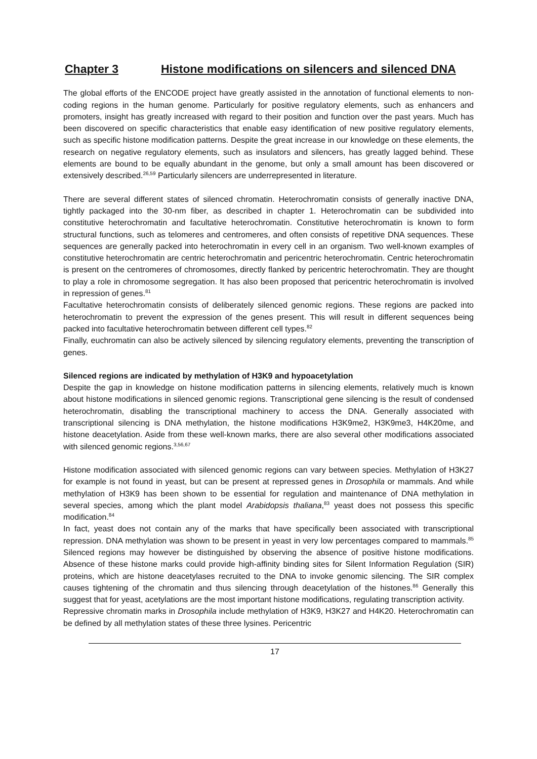Chapter 3 Histone modifications on silencers and silenced DNA
The global efforts of the ENCODE project have greatly assisted in the annotation of functional elements to non-coding regions in the human genome. Particularly for positive regulatory elements, such as enhancers and promoters, insight has greatly increased with regard to their position and function over the past years. Much has been discovered on specific characteristics that enable easy identification of new positive regulatory elements, such as specific histone modification patterns. Despite the great increase in our knowledge on these elements, the research on negative regulatory elements, such as insulators and silencers, has greatly lagged behind. These elements are bound to be equally abundant in the genome, but only a small amount has been discovered or extensively described.<sup>26,59</sup> Particularly silencers are underrepresented in literature.
There are several different states of silenced chromatin. Heterochromatin consists of generally inactive DNA, tightly packaged into the 30-nm fiber, as described in chapter 1. Heterochromatin can be subdivided into constitutive heterochromatin and facultative heterochromatin. Constitutive heterochromatin is known to form structural functions, such as telomeres and centromeres, and often consists of repetitive DNA sequences. These sequences are generally packed into heterochromatin in every cell in an organism. Two well-known examples of constitutive heterochromatin are centric heterochromatin and pericentric heterochromatin. Centric heterochromatin is present on the centromeres of chromosomes, directly flanked by pericentric heterochromatin. They are thought to play a role in chromosome segregation. It has also been proposed that pericentric heterochromatin is involved in repression of genes.<sup>81</sup>
Facultative heterochromatin consists of deliberately silenced genomic regions. These regions are packed into heterochromatin to prevent the expression of the genes present. This will result in different sequences being packed into facultative heterochromatin between different cell types.<sup>82</sup>
Finally, euchromatin can also be actively silenced by silencing regulatory elements, preventing the transcription of genes.
Silenced regions are indicated by methylation of H3K9 and hypoacetylation
Despite the gap in knowledge on histone modification patterns in silencing elements, relatively much is known about histone modifications in silenced genomic regions. Transcriptional gene silencing is the result of condensed heterochromatin, disabling the transcriptional machinery to access the DNA. Generally associated with transcriptional silencing is DNA methylation, the histone modifications H3K9me2, H3K9me3, H4K20me, and histone deacetylation. Aside from these well-known marks, there are also several other modifications associated with silenced genomic regions.<sup>3,56,67</sup>
Histone modification associated with silenced genomic regions can vary between species. Methylation of H3K27 for example is not found in yeast, but can be present at repressed genes in Drosophila or mammals. And while methylation of H3K9 has been shown to be essential for regulation and maintenance of DNA methylation in several species, among which the plant model Arabidopsis thaliana,<sup>83</sup> yeast does not possess this specific modification.<sup>84</sup>
In fact, yeast does not contain any of the marks that have specifically been associated with transcriptional repression. DNA methylation was shown to be present in yeast in very low percentages compared to mammals.<sup>85</sup> Silenced regions may however be distinguished by observing the absence of positive histone modifications. Absence of these histone marks could provide high-affinity binding sites for Silent Information Regulation (SIR) proteins, which are histone deacetylases recruited to the DNA to invoke genomic silencing. The SIR complex causes tightening of the chromatin and thus silencing through deacetylation of the histones.<sup>86</sup> Generally this suggest that for yeast, acetylations are the most important histone modifications, regulating transcription activity.
Repressive chromatin marks in Drosophila include methylation of H3K9, H3K27 and H4K20. Heterochromatin can be defined by all methylation states of these three lysines. Pericentric
17